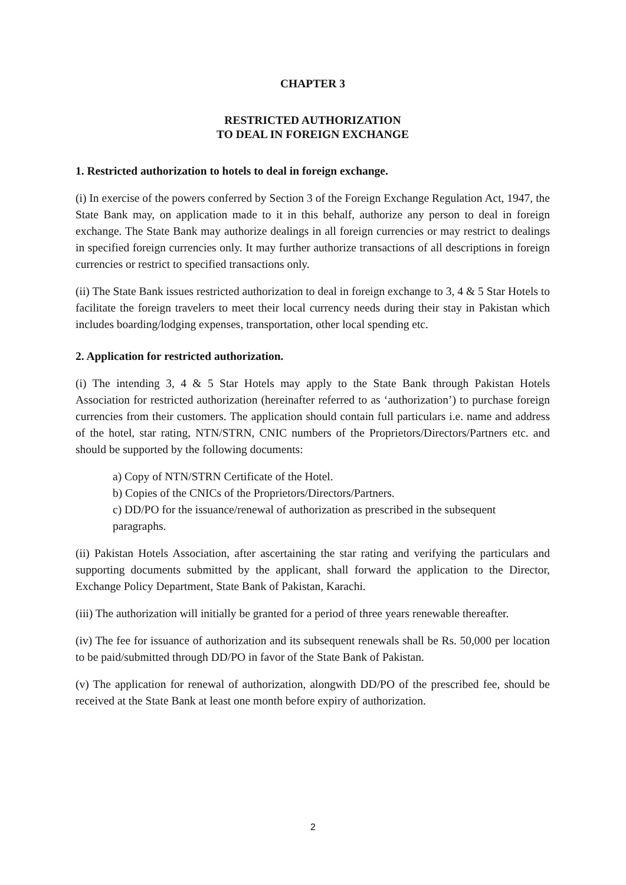CHAPTER 3
RESTRICTED AUTHORIZATION
TO DEAL IN FOREIGN EXCHANGE
1. Restricted authorization to hotels to deal in foreign exchange.
(i) In exercise of the powers conferred by Section 3 of the Foreign Exchange Regulation Act, 1947, the State Bank may, on application made to it in this behalf, authorize any person to deal in foreign exchange. The State Bank may authorize dealings in all foreign currencies or may restrict to dealings in specified foreign currencies only. It may further authorize transactions of all descriptions in foreign currencies or restrict to specified transactions only.
(ii) The State Bank issues restricted authorization to deal in foreign exchange to 3, 4 & 5 Star Hotels to facilitate the foreign travelers to meet their local currency needs during their stay in Pakistan which includes boarding/lodging expenses, transportation, other local spending etc.
2. Application for restricted authorization.
(i) The intending 3, 4 & 5 Star Hotels may apply to the State Bank through Pakistan Hotels Association for restricted authorization (hereinafter referred to as ‘authorization’) to purchase foreign currencies from their customers. The application should contain full particulars i.e. name and address of the hotel, star rating, NTN/STRN, CNIC numbers of the Proprietors/Directors/Partners etc. and should be supported by the following documents:
a) Copy of NTN/STRN Certificate of the Hotel.
b) Copies of the CNICs of the Proprietors/Directors/Partners.
c) DD/PO for the issuance/renewal of authorization as prescribed in the subsequent paragraphs.
(ii) Pakistan Hotels Association, after ascertaining the star rating and verifying the particulars and supporting documents submitted by the applicant, shall forward the application to the Director, Exchange Policy Department, State Bank of Pakistan, Karachi.
(iii) The authorization will initially be granted for a period of three years renewable thereafter.
(iv) The fee for issuance of authorization and its subsequent renewals shall be Rs. 50,000 per location to be paid/submitted through DD/PO in favor of the State Bank of Pakistan.
(v) The application for renewal of authorization, alongwith DD/PO of the prescribed fee, should be received at the State Bank at least one month before expiry of authorization.
2